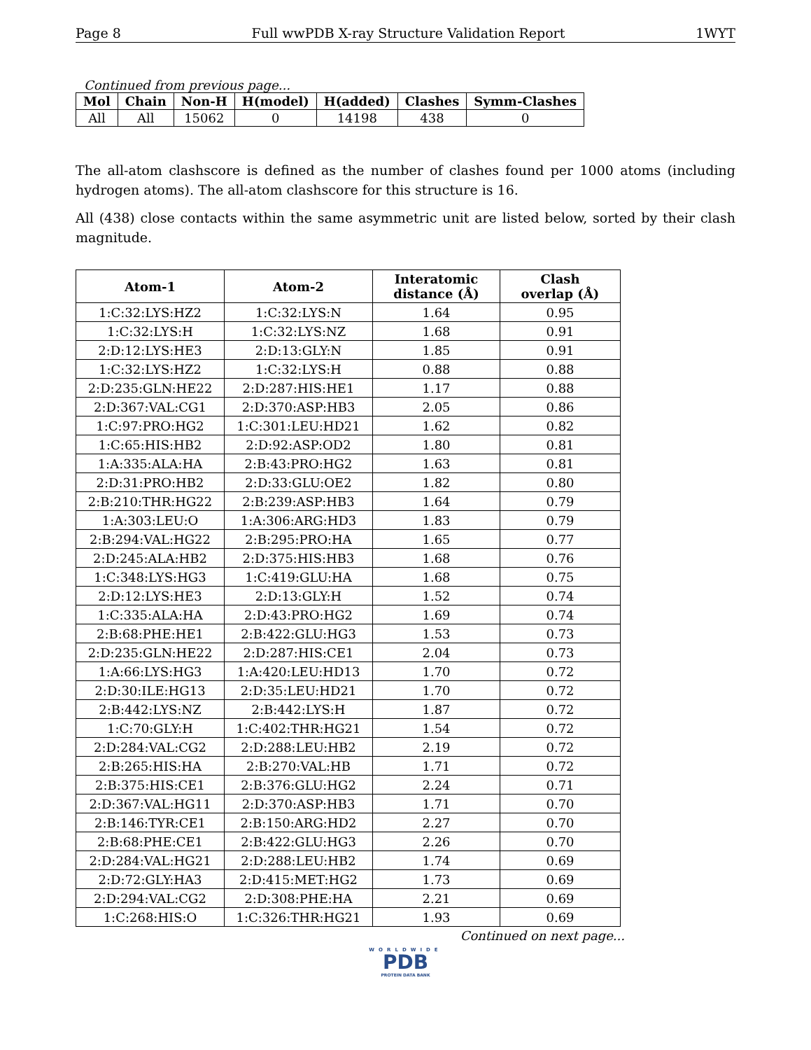Page 8 Full wwPDB X-ray Structure Validation Report 1WYT
Continued from previous page...
| Mol | Chain | Non-H | H(model) | H(added) | Clashes | Symm-Clashes |
| --- | --- | --- | --- | --- | --- | --- |
| All | All | 15062 | 0 | 14198 | 438 | 0 |
The all-atom clashscore is defined as the number of clashes found per 1000 atoms (including hydrogen atoms). The all-atom clashscore for this structure is 16.
All (438) close contacts within the same asymmetric unit are listed below, sorted by their clash magnitude.
| Atom-1 | Atom-2 | Interatomic distance (Å) | Clash overlap (Å) |
| --- | --- | --- | --- |
| 1:C:32:LYS:HZ2 | 1:C:32:LYS:N | 1.64 | 0.95 |
| 1:C:32:LYS:H | 1:C:32:LYS:NZ | 1.68 | 0.91 |
| 2:D:12:LYS:HE3 | 2:D:13:GLY:N | 1.85 | 0.91 |
| 1:C:32:LYS:HZ2 | 1:C:32:LYS:H | 0.88 | 0.88 |
| 2:D:235:GLN:HE22 | 2:D:287:HIS:HE1 | 1.17 | 0.88 |
| 2:D:367:VAL:CG1 | 2:D:370:ASP:HB3 | 2.05 | 0.86 |
| 1:C:97:PRO:HG2 | 1:C:301:LEU:HD21 | 1.62 | 0.82 |
| 1:C:65:HIS:HB2 | 2:D:92:ASP:OD2 | 1.80 | 0.81 |
| 1:A:335:ALA:HA | 2:B:43:PRO:HG2 | 1.63 | 0.81 |
| 2:D:31:PRO:HB2 | 2:D:33:GLU:OE2 | 1.82 | 0.80 |
| 2:B:210:THR:HG22 | 2:B:239:ASP:HB3 | 1.64 | 0.79 |
| 1:A:303:LEU:O | 1:A:306:ARG:HD3 | 1.83 | 0.79 |
| 2:B:294:VAL:HG22 | 2:B:295:PRO:HA | 1.65 | 0.77 |
| 2:D:245:ALA:HB2 | 2:D:375:HIS:HB3 | 1.68 | 0.76 |
| 1:C:348:LYS:HG3 | 1:C:419:GLU:HA | 1.68 | 0.75 |
| 2:D:12:LYS:HE3 | 2:D:13:GLY:H | 1.52 | 0.74 |
| 1:C:335:ALA:HA | 2:D:43:PRO:HG2 | 1.69 | 0.74 |
| 2:B:68:PHE:HE1 | 2:B:422:GLU:HG3 | 1.53 | 0.73 |
| 2:D:235:GLN:HE22 | 2:D:287:HIS:CE1 | 2.04 | 0.73 |
| 1:A:66:LYS:HG3 | 1:A:420:LEU:HD13 | 1.70 | 0.72 |
| 2:D:30:ILE:HG13 | 2:D:35:LEU:HD21 | 1.70 | 0.72 |
| 2:B:442:LYS:NZ | 2:B:442:LYS:H | 1.87 | 0.72 |
| 1:C:70:GLY:H | 1:C:402:THR:HG21 | 1.54 | 0.72 |
| 2:D:284:VAL:CG2 | 2:D:288:LEU:HB2 | 2.19 | 0.72 |
| 2:B:265:HIS:HA | 2:B:270:VAL:HB | 1.71 | 0.72 |
| 2:B:375:HIS:CE1 | 2:B:376:GLU:HG2 | 2.24 | 0.71 |
| 2:D:367:VAL:HG11 | 2:D:370:ASP:HB3 | 1.71 | 0.70 |
| 2:B:146:TYR:CE1 | 2:B:150:ARG:HD2 | 2.27 | 0.70 |
| 2:B:68:PHE:CE1 | 2:B:422:GLU:HG3 | 2.26 | 0.70 |
| 2:D:284:VAL:HG21 | 2:D:288:LEU:HB2 | 1.74 | 0.69 |
| 2:D:72:GLY:HA3 | 2:D:415:MET:HG2 | 1.73 | 0.69 |
| 2:D:294:VAL:CG2 | 2:D:308:PHE:HA | 2.21 | 0.69 |
| 1:C:268:HIS:O | 1:C:326:THR:HG21 | 1.93 | 0.69 |
Continued on next page...
WORLDWIDE
PDB
PROTEIN DATA BANK